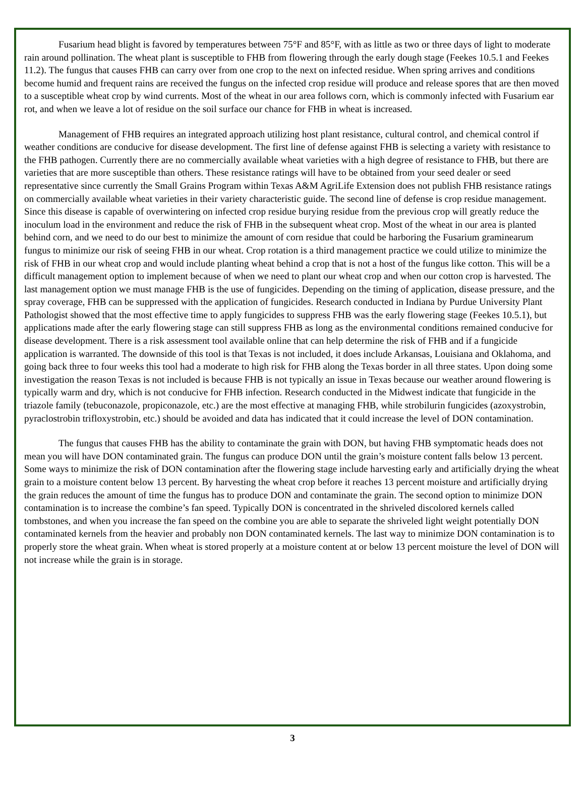Fusarium head blight is favored by temperatures between 75°F and 85°F, with as little as two or three days of light to moderate rain around pollination. The wheat plant is susceptible to FHB from flowering through the early dough stage (Feekes 10.5.1 and Feekes 11.2). The fungus that causes FHB can carry over from one crop to the next on infected residue. When spring arrives and conditions become humid and frequent rains are received the fungus on the infected crop residue will produce and release spores that are then moved to a susceptible wheat crop by wind currents. Most of the wheat in our area follows corn, which is commonly infected with Fusarium ear rot, and when we leave a lot of residue on the soil surface our chance for FHB in wheat is increased.
Management of FHB requires an integrated approach utilizing host plant resistance, cultural control, and chemical control if weather conditions are conducive for disease development. The first line of defense against FHB is selecting a variety with resistance to the FHB pathogen. Currently there are no commercially available wheat varieties with a high degree of resistance to FHB, but there are varieties that are more susceptible than others. These resistance ratings will have to be obtained from your seed dealer or seed representative since currently the Small Grains Program within Texas A&M AgriLife Extension does not publish FHB resistance ratings on commercially available wheat varieties in their variety characteristic guide. The second line of defense is crop residue management. Since this disease is capable of overwintering on infected crop residue burying residue from the previous crop will greatly reduce the inoculum load in the environment and reduce the risk of FHB in the subsequent wheat crop. Most of the wheat in our area is planted behind corn, and we need to do our best to minimize the amount of corn residue that could be harboring the Fusarium graminearum fungus to minimize our risk of seeing FHB in our wheat. Crop rotation is a third management practice we could utilize to minimize the risk of FHB in our wheat crop and would include planting wheat behind a crop that is not a host of the fungus like cotton. This will be a difficult management option to implement because of when we need to plant our wheat crop and when our cotton crop is harvested. The last management option we must manage FHB is the use of fungicides. Depending on the timing of application, disease pressure, and the spray coverage, FHB can be suppressed with the application of fungicides. Research conducted in Indiana by Purdue University Plant Pathologist showed that the most effective time to apply fungicides to suppress FHB was the early flowering stage (Feekes 10.5.1), but applications made after the early flowering stage can still suppress FHB as long as the environmental conditions remained conducive for disease development. There is a risk assessment tool available online that can help determine the risk of FHB and if a fungicide application is warranted. The downside of this tool is that Texas is not included, it does include Arkansas, Louisiana and Oklahoma, and going back three to four weeks this tool had a moderate to high risk for FHB along the Texas border in all three states. Upon doing some investigation the reason Texas is not included is because FHB is not typically an issue in Texas because our weather around flowering is typically warm and dry, which is not conducive for FHB infection. Research conducted in the Midwest indicate that fungicide in the triazole family (tebuconazole, propiconazole, etc.) are the most effective at managing FHB, while strobilurin fungicides (azoxystrobin, pyraclostrobin trifloxystrobin, etc.) should be avoided and data has indicated that it could increase the level of DON contamination.
The fungus that causes FHB has the ability to contaminate the grain with DON, but having FHB symptomatic heads does not mean you will have DON contaminated grain. The fungus can produce DON until the grain’s moisture content falls below 13 percent. Some ways to minimize the risk of DON contamination after the flowering stage include harvesting early and artificially drying the wheat grain to a moisture content below 13 percent. By harvesting the wheat crop before it reaches 13 percent moisture and artificially drying the grain reduces the amount of time the fungus has to produce DON and contaminate the grain. The second option to minimize DON contamination is to increase the combine’s fan speed. Typically DON is concentrated in the shriveled discolored kernels called tombstones, and when you increase the fan speed on the combine you are able to separate the shriveled light weight potentially DON contaminated kernels from the heavier and probably non DON contaminated kernels. The last way to minimize DON contamination is to properly store the wheat grain. When wheat is stored properly at a moisture content at or below 13 percent moisture the level of DON will not increase while the grain is in storage.
3